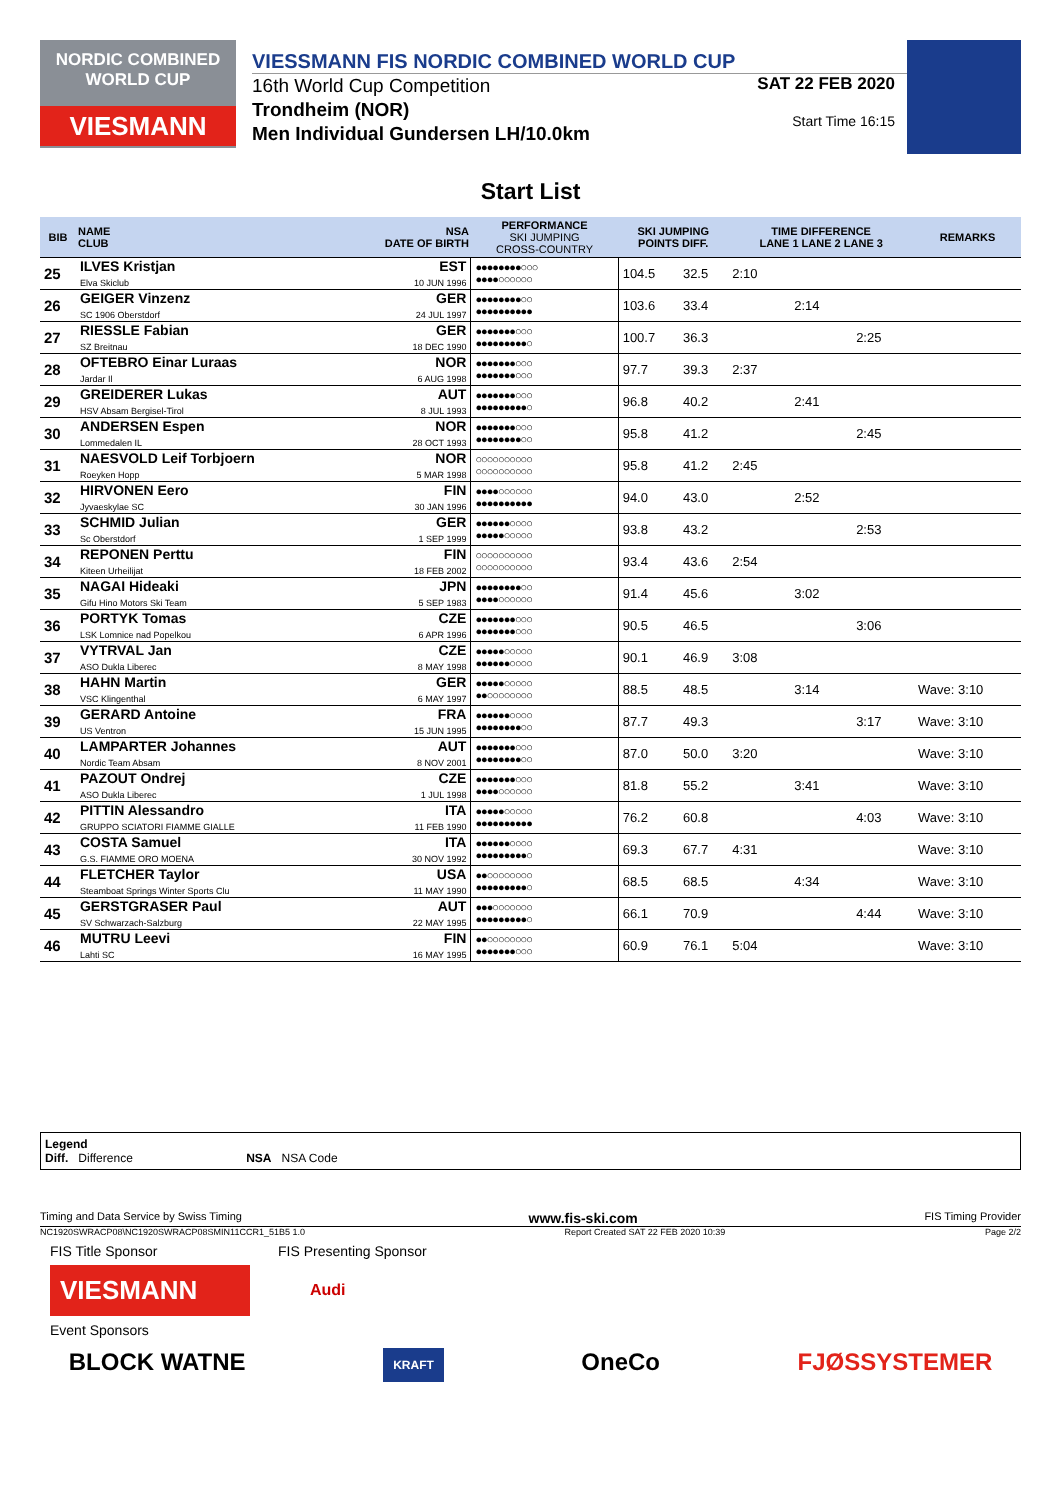NORDIC COMBINED
WORLD CUP
VIESMANN
VIESSMANN FIS NORDIC COMBINED WORLD CUP
16th World Cup Competition
Trondheim (NOR)
Men Individual Gundersen LH/10.0km
SAT 22 FEB 2020
Start Time 16:15
Start List
| BIB | NAME CLUB | NSA DATE OF BIRTH | PERFORMANCE SKI JUMPING CROSS-COUNTRY | SKI JUMPING POINTS DIFF. | | TIME DIFFERENCE LANE 1 LANE 2 LANE 3 | | | REMARKS |
| --- | --- | --- | --- | --- | --- | --- | --- | --- | --- |
| 25 | ILVES Kristjan Elva Skiclub | EST 10 JUN 1996 | ●●●●●●●●○○○ ●●●●○○○○○○ | 104.5 | 32.5 | 2:10 | | | |
| 26 | GEIGER Vinzenz SC 1906 Oberstdorf | GER 24 JUL 1997 | ●●●●●●●●○○ ●●●●●●●●●● | 103.6 | 33.4 | | 2:14 | | |
| 27 | RIESSLE Fabian SZ Breitnau | GER 18 DEC 1990 | ●●●●●●●○○○ ●●●●●●●●●○ | 100.7 | 36.3 | | | 2:25 | |
| 28 | OFTEBRO Einar Luraas Jardar Il | NOR 6 AUG 1998 | ●●●●●●●○○○ ●●●●●●●○○○ | 97.7 | 39.3 | 2:37 | | | |
| 29 | GREIDERER Lukas HSV Absam Bergisel-Tirol | AUT 8 JUL 1993 | ●●●●●●●○○○ ●●●●●●●●●○ | 96.8 | 40.2 | | 2:41 | | |
| 30 | ANDERSEN Espen Lommedalen IL | NOR 28 OCT 1993 | ●●●●●●●○○○ ●●●●●●●●○○ | 95.8 | 41.2 | | | 2:45 | |
| 31 | NAESVOLD Leif Torbjoern Roeyken Hopp | NOR 5 MAR 1998 | ○○○○○○○○○○ ○○○○○○○○○○ | 95.8 | 41.2 | 2:45 | | | |
| 32 | HIRVONEN Eero Jyvaeskylae SC | FIN 30 JAN 1996 | ●●●●○○○○○○ ●●●●●●●●●● | 94.0 | 43.0 | | 2:52 | | |
| 33 | SCHMID Julian Sc Oberstdorf | GER 1 SEP 1999 | ●●●●●●○○○○ ●●●●●○○○○○ | 93.8 | 43.2 | | | 2:53 | |
| 34 | REPONEN Perttu Kiteen Urheilijat | FIN 18 FEB 2002 | ○○○○○○○○○○ ○○○○○○○○○○ | 93.4 | 43.6 | 2:54 | | | |
| 35 | NAGAI Hideaki Gifu Hino Motors Ski Team | JPN 5 SEP 1983 | ●●●●●●●●○○ ●●●●○○○○○○ | 91.4 | 45.6 | | 3:02 | | |
| 36 | PORTYK Tomas LSK Lomnice nad Popelkou | CZE 6 APR 1996 | ●●●●●●●○○○ ●●●●●●●○○○ | 90.5 | 46.5 | | | 3:06 | |
| 37 | VYTRVAL Jan ASO Dukla Liberec | CZE 8 MAY 1998 | ●●●●●○○○○○ ●●●●●●○○○○ | 90.1 | 46.9 | 3:08 | | | |
| 38 | HAHN Martin VSC Klingenthal | GER 6 MAY 1997 | ●●●●●○○○○○ ●●○○○○○○○○ | 88.5 | 48.5 | | 3:14 | | Wave: 3:10 |
| 39 | GERARD Antoine US Ventron | FRA 15 JUN 1995 | ●●●●●●○○○○ ●●●●●●●●○○ | 87.7 | 49.3 | | | 3:17 | Wave: 3:10 |
| 40 | LAMPARTER Johannes Nordic Team Absam | AUT 8 NOV 2001 | ●●●●●●●○○○ ●●●●●●●●○○ | 87.0 | 50.0 | 3:20 | | | Wave: 3:10 |
| 41 | PAZOUT Ondrej ASO Dukla Liberec | CZE 1 JUL 1998 | ●●●●●●●○○○ ●●●●○○○○○○ | 81.8 | 55.2 | | 3:41 | | Wave: 3:10 |
| 42 | PITTIN Alessandro GRUPPO SCIATORI FIAMME GIALLE | ITA 11 FEB 1990 | ●●●●●○○○○○ ●●●●●●●●●● | 76.2 | 60.8 | | | 4:03 | Wave: 3:10 |
| 43 | COSTA Samuel G.S. FIAMME ORO MOENA | ITA 30 NOV 1992 | ●●●●●●○○○○ ●●●●●●●●●○ | 69.3 | 67.7 | 4:31 | | | Wave: 3:10 |
| 44 | FLETCHER Taylor Steamboat Springs Winter Sports Clu | USA 11 MAY 1990 | ●●○○○○○○○○ ●●●●●●●●●○ | 68.5 | 68.5 | | 4:34 | | Wave: 3:10 |
| 45 | GERSTGRASER Paul SV Schwarzach-Salzburg | AUT 22 MAY 1995 | ●●●○○○○○○○ ●●●●●●●●●○ | 66.1 | 70.9 | | | 4:44 | Wave: 3:10 |
| 46 | MUTRU Leevi Lahti SC | FIN 16 MAY 1995 | ●●○○○○○○○○ ●●●●●●●○○○ | 60.9 | 76.1 | 5:04 | | | Wave: 3:10 |
Legend
Diff. Difference NSA NSA Code
Timing and Data Service by Swiss Timing www.fis-ski.com FIS Timing Provider
NC1920SWRACP08\NC1920SWRACP08SMIN11CCR1_51B5 1.0 Report Created SAT 22 FEB 2020 10:39 Page 2/2
FIS Title Sponsor FIS Presenting Sponsor
VIESMANN Audi
Event Sponsors
BLOCK WATNE KRAFT OneCo FJØSSYSTEMER